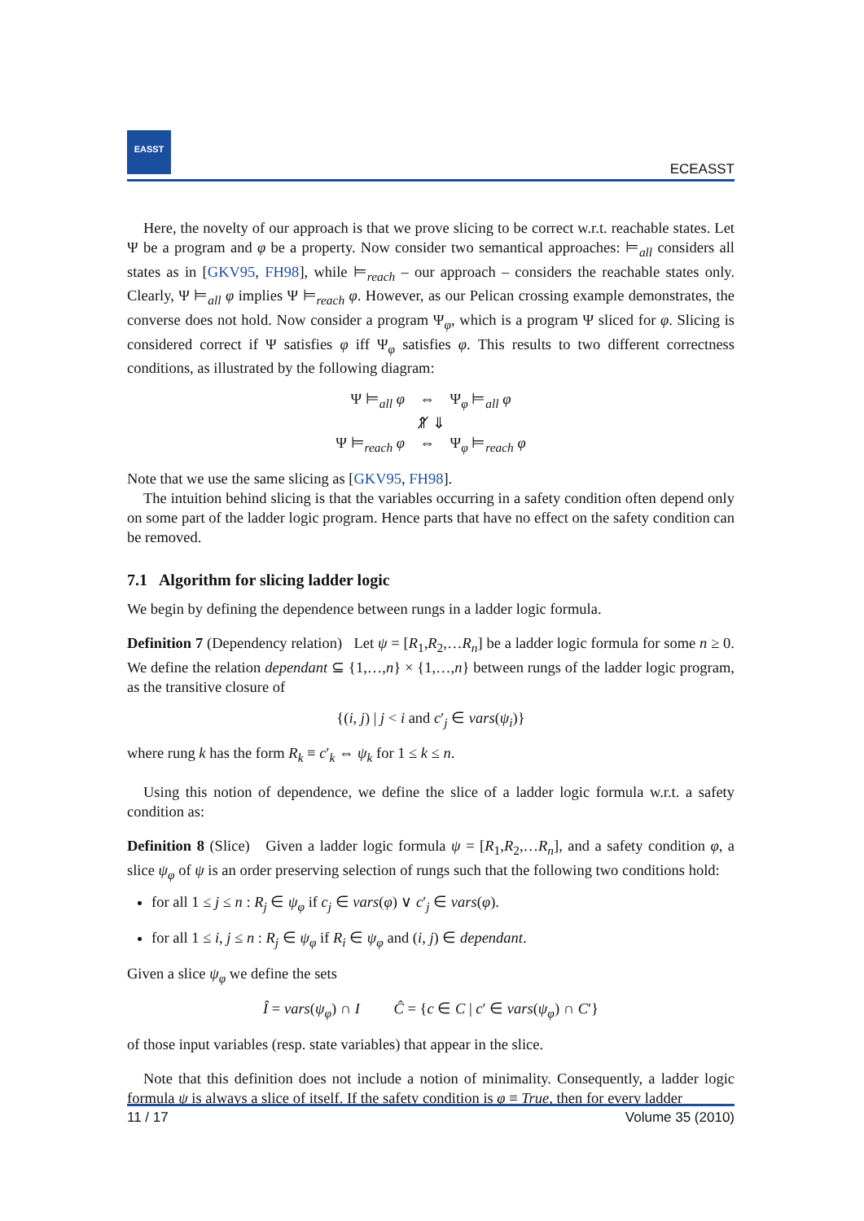EASST
ECEASST
Here, the novelty of our approach is that we prove slicing to be correct w.r.t. reachable states. Let Ψ be a program and φ be a property. Now consider two semantical approaches: ⊨<sub>all</sub> considers all states as in [GKV95, FH98], while ⊨<sub>reach</sub> – our approach – considers the reachable states only. Clearly, Ψ ⊨<sub>all</sub> φ implies Ψ ⊨<sub>reach</sub> φ. However, as our Pelican crossing example demonstrates, the converse does not hold. Now consider a program Ψ<sub>φ</sub>, which is a program Ψ sliced for φ. Slicing is considered correct if Ψ satisfies φ iff Ψ<sub>φ</sub> satisfies φ. This results to two different correctness conditions, as illustrated by the following diagram:
Ψ ⊨<sub>all</sub> φ ⇔ Ψ<sub>φ</sub> ⊨<sub>all</sub> φ
⇑̸ ⇓
Ψ ⊨<sub>reach</sub> φ ⇔ Ψ<sub>φ</sub> ⊨<sub>reach</sub> φ
Note that we use the same slicing as [GKV95, FH98].
The intuition behind slicing is that the variables occurring in a safety condition often depend only on some part of the ladder logic program. Hence parts that have no effect on the safety condition can be removed.
7.1 Algorithm for slicing ladder logic
We begin by defining the dependence between rungs in a ladder logic formula.
Definition 7 (Dependency relation) Let ψ = [R<sub>1</sub>,R<sub>2</sub>,…R<sub>n</sub>] be a ladder logic formula for some n ≥ 0. We define the relation dependant ⊆ {1,…,n} × {1,…,n} between rungs of the ladder logic program, as the transitive closure of
{(i, j) | j < i and c′<sub>j</sub> ∈ vars(ψ<sub>i</sub>)}
where rung k has the form R<sub>k</sub> ≡ c′<sub>k</sub> ⇔ ψ<sub>k</sub> for 1 ≤ k ≤ n.
Using this notion of dependence, we define the slice of a ladder logic formula w.r.t. a safety condition as:
Definition 8 (Slice) Given a ladder logic formula ψ = [R<sub>1</sub>,R<sub>2</sub>,…R<sub>n</sub>], and a safety condition φ, a slice ψ<sub>φ</sub> of ψ is an order preserving selection of rungs such that the following two conditions hold:
for all 1 ≤ j ≤ n : R<sub>j</sub> ∈ ψ<sub>φ</sub> if c<sub>j</sub> ∈ vars(φ) ∨ c′<sub>j</sub> ∈ vars(φ).
for all 1 ≤ i, j ≤ n : R<sub>j</sub> ∈ ψ<sub>φ</sub> if R<sub>i</sub> ∈ ψ<sub>φ</sub> and (i, j) ∈ dependant.
Given a slice ψ<sub>φ</sub> we define the sets
Î = vars(ψ<sub>φ</sub>) ∩ I Ĉ = {c ∈ C | c′ ∈ vars(ψ<sub>φ</sub>) ∩ C′}
of those input variables (resp. state variables) that appear in the slice.
Note that this definition does not include a notion of minimality. Consequently, a ladder logic formula ψ is always a slice of itself. If the safety condition is φ ≡ True, then for every ladder
11 / 17 Volume 35 (2010)